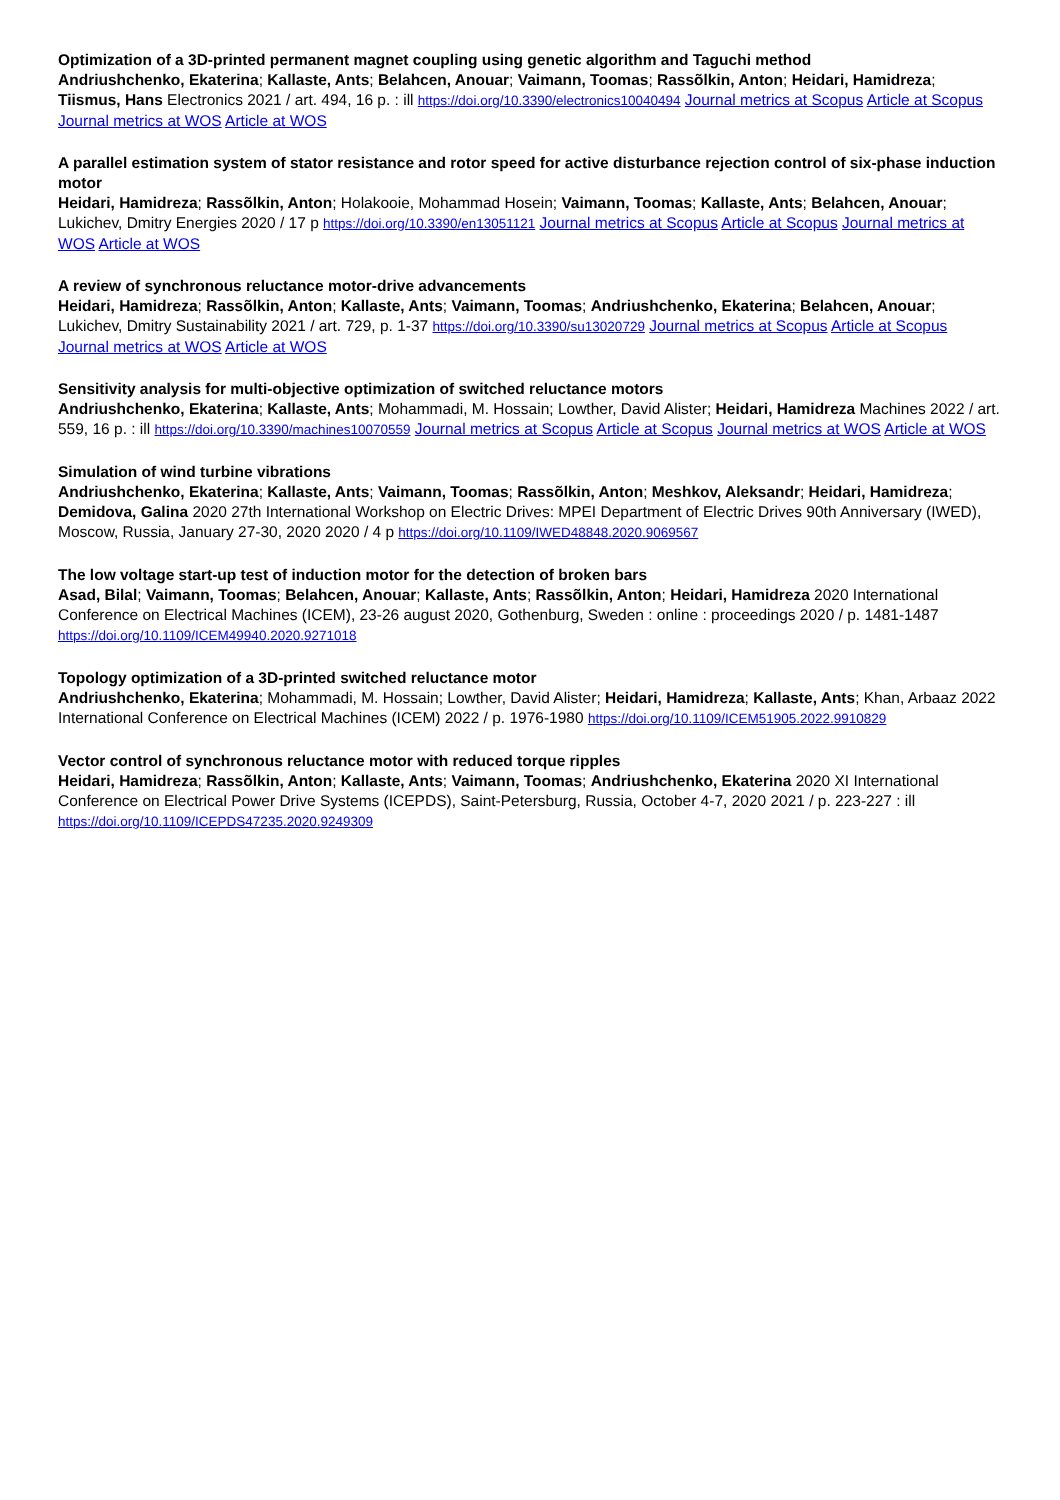Optimization of a 3D-printed permanent magnet coupling using genetic algorithm and Taguchi method
Andriushchenko, Ekaterina; Kallaste, Ants; Belahcen, Anouar; Vaimann, Toomas; Rassõlkin, Anton; Heidari, Hamidreza; Tiismus, Hans Electronics 2021 / art. 494, 16 p. : ill https://doi.org/10.3390/electronics10040494 Journal metrics at Scopus Article at Scopus Journal metrics at WOS Article at WOS
A parallel estimation system of stator resistance and rotor speed for active disturbance rejection control of six-phase induction motor
Heidari, Hamidreza; Rassõlkin, Anton; Holakooie, Mohammad Hosein; Vaimann, Toomas; Kallaste, Ants; Belahcen, Anouar; Lukichev, Dmitry Energies 2020 / 17 p https://doi.org/10.3390/en13051121 Journal metrics at Scopus Article at Scopus Journal metrics at WOS Article at WOS
A review of synchronous reluctance motor-drive advancements
Heidari, Hamidreza; Rassõlkin, Anton; Kallaste, Ants; Vaimann, Toomas; Andriushchenko, Ekaterina; Belahcen, Anouar; Lukichev, Dmitry Sustainability 2021 / art. 729, p. 1-37 https://doi.org/10.3390/su13020729 Journal metrics at Scopus Article at Scopus Journal metrics at WOS Article at WOS
Sensitivity analysis for multi-objective optimization of switched reluctance motors
Andriushchenko, Ekaterina; Kallaste, Ants; Mohammadi, M. Hossain; Lowther, David Alister; Heidari, Hamidreza Machines 2022 / art. 559, 16 p. : ill https://doi.org/10.3390/machines10070559 Journal metrics at Scopus Article at Scopus Journal metrics at WOS Article at WOS
Simulation of wind turbine vibrations
Andriushchenko, Ekaterina; Kallaste, Ants; Vaimann, Toomas; Rassõlkin, Anton; Meshkov, Aleksandr; Heidari, Hamidreza; Demidova, Galina 2020 27th International Workshop on Electric Drives: MPEI Department of Electric Drives 90th Anniversary (IWED), Moscow, Russia, January 27-30, 2020 2020 / 4 p https://doi.org/10.1109/IWED48848.2020.9069567
The low voltage start-up test of induction motor for the detection of broken bars
Asad, Bilal; Vaimann, Toomas; Belahcen, Anouar; Kallaste, Ants; Rassõlkin, Anton; Heidari, Hamidreza 2020 International Conference on Electrical Machines (ICEM), 23-26 august 2020, Gothenburg, Sweden : online : proceedings 2020 / p. 1481-1487 https://doi.org/10.1109/ICEM49940.2020.9271018
Topology optimization of a 3D-printed switched reluctance motor
Andriushchenko, Ekaterina; Mohammadi, M. Hossain; Lowther, David Alister; Heidari, Hamidreza; Kallaste, Ants; Khan, Arbaaz 2022 International Conference on Electrical Machines (ICEM) 2022 / p. 1976-1980 https://doi.org/10.1109/ICEM51905.2022.9910829
Vector control of synchronous reluctance motor with reduced torque ripples
Heidari, Hamidreza; Rassõlkin, Anton; Kallaste, Ants; Vaimann, Toomas; Andriushchenko, Ekaterina 2020 XI International Conference on Electrical Power Drive Systems (ICEPDS), Saint-Petersburg, Russia, October 4-7, 2020 2021 / p. 223-227 : ill https://doi.org/10.1109/ICEPDS47235.2020.9249309